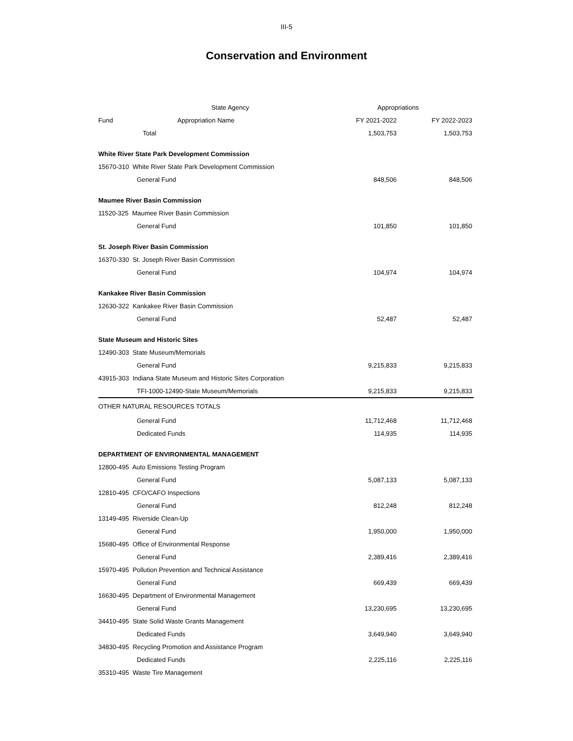III-5
Conservation and Environment
| | State Agency | Appropriations | |
| --- | --- | --- | --- |
| Fund | Appropriation Name | FY 2021-2022 | FY 2022-2023 |
| Total | | 1,503,753 | 1,503,753 |
| White River State Park Development Commission | | | |
| 15670-310 White River State Park Development Commission | | | |
| General Fund | | 848,506 | 848,506 |
| Maumee River Basin Commission | | | |
| 11520-325 Maumee River Basin Commission | | | |
| General Fund | | 101,850 | 101,850 |
| St. Joseph River Basin Commission | | | |
| 16370-330 St. Joseph River Basin Commission | | | |
| General Fund | | 104,974 | 104,974 |
| Kankakee River Basin Commission | | | |
| 12630-322 Kankakee River Basin Commission | | | |
| General Fund | | 52,487 | 52,487 |
| State Museum and Historic Sites | | | |
| 12490-303 State Museum/Memorials | | | |
| General Fund | | 9,215,833 | 9,215,833 |
| 43915-303 Indiana State Museum and Historic Sites Corporation | | | |
| TFI-1000-12490-State Museum/Memorials | | 9,215,833 | 9,215,833 |
| OTHER NATURAL RESOURCES TOTALS | | | |
| General Fund | | 11,712,468 | 11,712,468 |
| Dedicated Funds | | 114,935 | 114,935 |
| DEPARTMENT OF ENVIRONMENTAL MANAGEMENT | | | |
| 12800-495 Auto Emissions Testing Program | | | |
| General Fund | | 5,087,133 | 5,087,133 |
| 12810-495 CFO/CAFO Inspections | | | |
| General Fund | | 812,248 | 812,248 |
| 13149-495 Riverside Clean-Up | | | |
| General Fund | | 1,950,000 | 1,950,000 |
| 15680-495 Office of Environmental Response | | | |
| General Fund | | 2,389,416 | 2,389,416 |
| 15970-495 Pollution Prevention and Technical Assistance | | | |
| General Fund | | 669,439 | 669,439 |
| 16630-495 Department of Environmental Management | | | |
| General Fund | | 13,230,695 | 13,230,695 |
| 34410-495 State Solid Waste Grants Management | | | |
| Dedicated Funds | | 3,649,940 | 3,649,940 |
| 34830-495 Recycling Promotion and Assistance Program | | | |
| Dedicated Funds | | 2,225,116 | 2,225,116 |
| 35310-495 Waste Tire Management | | | |